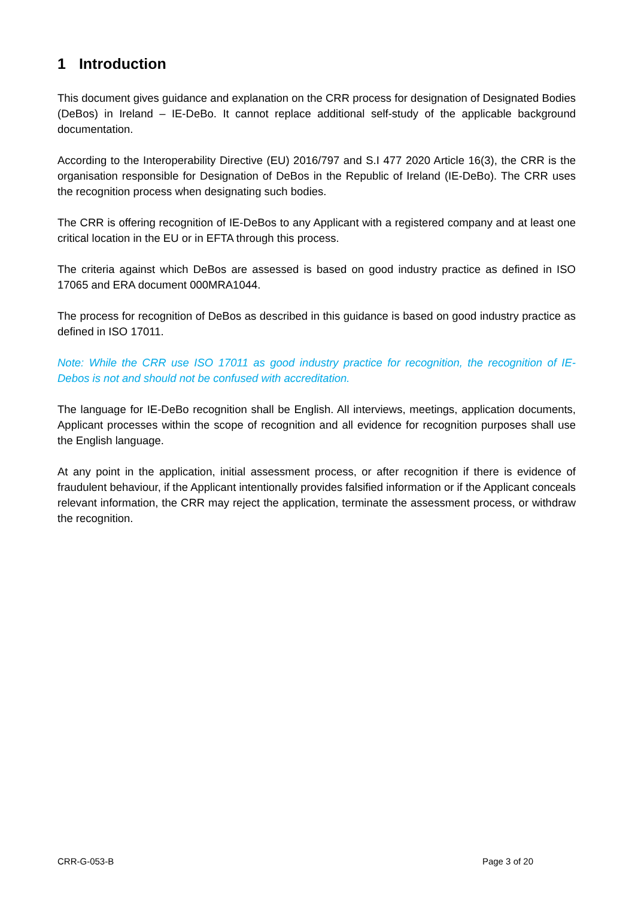1 Introduction
This document gives guidance and explanation on the CRR process for designation of Designated Bodies (DeBos) in Ireland – IE-DeBo. It cannot replace additional self-study of the applicable background documentation.
According to the Interoperability Directive (EU) 2016/797 and S.I 477 2020 Article 16(3), the CRR is the organisation responsible for Designation of DeBos in the Republic of Ireland (IE-DeBo). The CRR uses the recognition process when designating such bodies.
The CRR is offering recognition of IE-DeBos to any Applicant with a registered company and at least one critical location in the EU or in EFTA through this process.
The criteria against which DeBos are assessed is based on good industry practice as defined in ISO 17065 and ERA document 000MRA1044.
The process for recognition of DeBos as described in this guidance is based on good industry practice as defined in ISO 17011.
Note: While the CRR use ISO 17011 as good industry practice for recognition, the recognition of IE-Debos is not and should not be confused with accreditation.
The language for IE-DeBo recognition shall be English. All interviews, meetings, application documents, Applicant processes within the scope of recognition and all evidence for recognition purposes shall use the English language.
At any point in the application, initial assessment process, or after recognition if there is evidence of fraudulent behaviour, if the Applicant intentionally provides falsified information or if the Applicant conceals relevant information, the CRR may reject the application, terminate the assessment process, or withdraw the recognition.
CRR-G-053-B Page 3 of 20